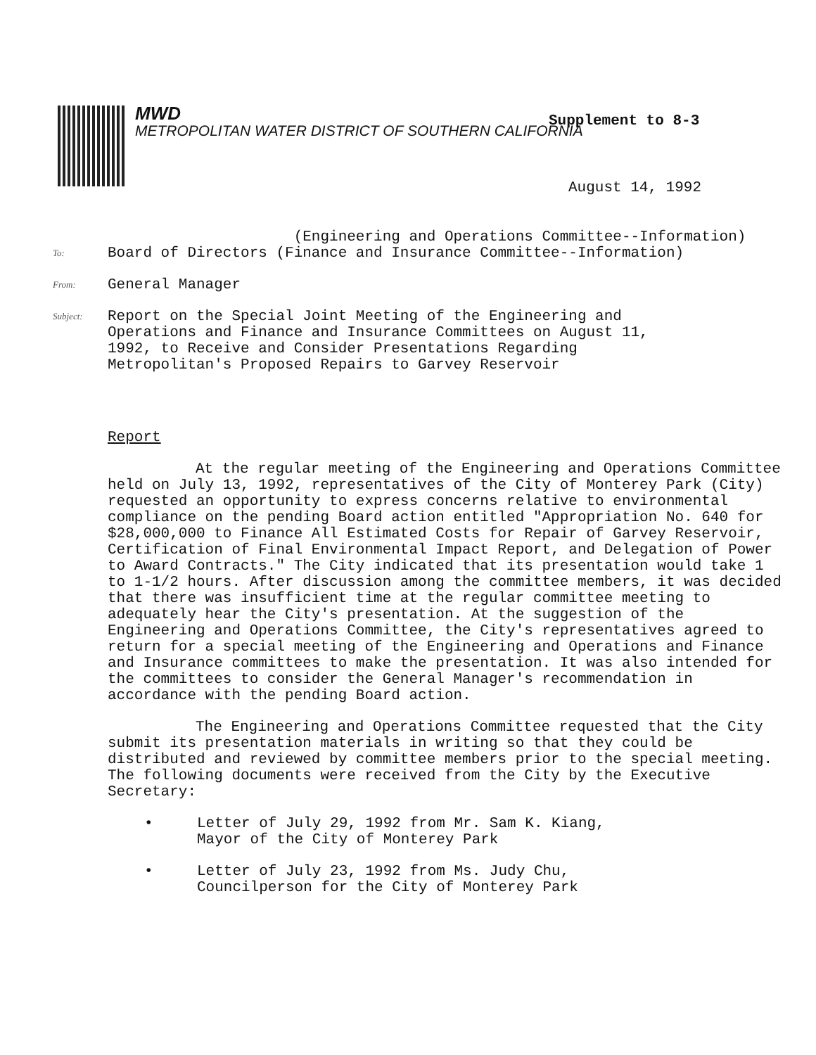MWD
METROPOLITAN WATER DISTRICT OF SOUTHERN CALIFORNIA
Supplement to 8-3
August 14, 1992
(Engineering and Operations Committee--Information)
To:
Board of Directors (Finance and Insurance Committee--Information)
From:
General Manager
Subject:
Report on the Special Joint Meeting of the Engineering and
Operations and Finance and Insurance Committees on August 11,
1992, to Receive and Consider Presentations Regarding
Metropolitan's Proposed Repairs to Garvey Reservoir
Report
At the regular meeting of the Engineering and Operations Committee held on July 13, 1992, representatives of the City of Monterey Park (City) requested an opportunity to express concerns relative to environmental compliance on the pending Board action entitled "Appropriation No. 640 for $28,000,000 to Finance All Estimated Costs for Repair of Garvey Reservoir, Certification of Final Environmental Impact Report, and Delegation of Power to Award Contracts." The City indicated that its presentation would take 1 to 1-1/2 hours. After discussion among the committee members, it was decided that there was insufficient time at the regular committee meeting to adequately hear the City's presentation. At the suggestion of the Engineering and Operations Committee, the City's representatives agreed to return for a special meeting of the Engineering and Operations and Finance and Insurance committees to make the presentation. It was also intended for the committees to consider the General Manager's recommendation in accordance with the pending Board action.
The Engineering and Operations Committee requested that the City submit its presentation materials in writing so that they could be distributed and reviewed by committee members prior to the special meeting. The following documents were received from the City by the Executive Secretary:
• Letter of July 29, 1992 from Mr. Sam K. Kiang,
Mayor of the City of Monterey Park
• Letter of July 23, 1992 from Ms. Judy Chu,
Councilperson for the City of Monterey Park